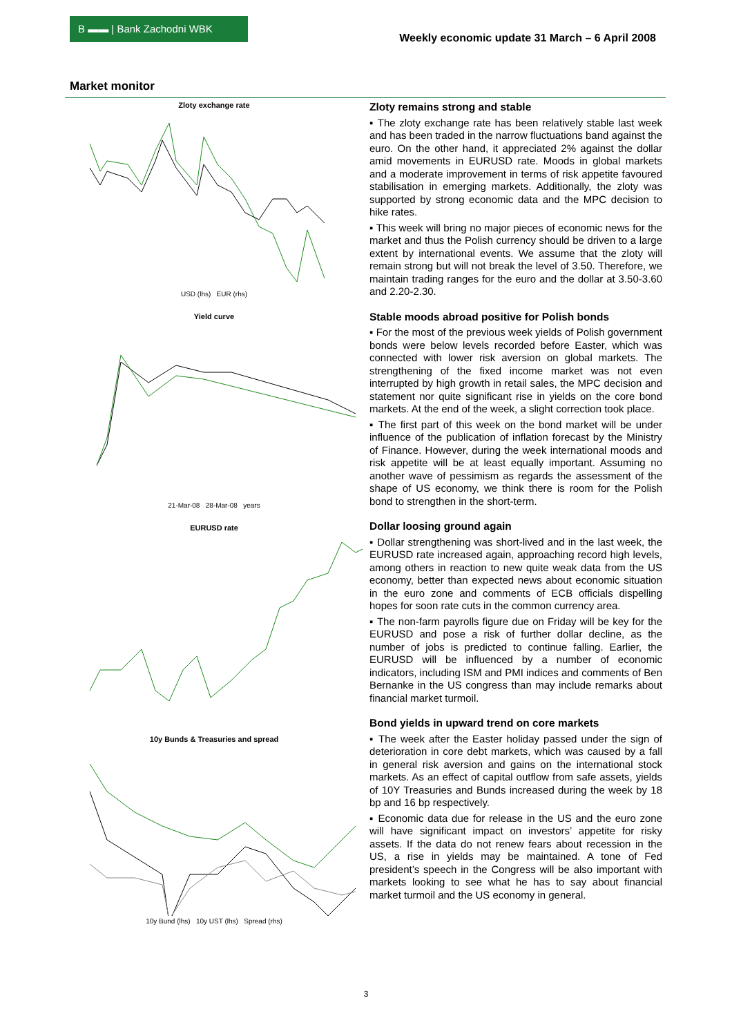B ▬▬ | Bank Zachodni WBK
Weekly economic update 31 March – 6 April 2008
Market monitor
Zloty exchange rate
USD (lhs) EUR (rhs)
Yield curve
21-Mar-08 28-Mar-08 years
EURUSD rate
10y Bunds & Treasuries and spread
10y Bund (lhs) 10y UST (lhs) Spread (rhs)
Zloty remains strong and stable
▪ The zloty exchange rate has been relatively stable last week and has been traded in the narrow fluctuations band against the euro. On the other hand, it appreciated 2% against the dollar amid movements in EURUSD rate. Moods in global markets and a moderate improvement in terms of risk appetite favoured stabilisation in emerging markets. Additionally, the zloty was supported by strong economic data and the MPC decision to hike rates.
▪ This week will bring no major pieces of economic news for the market and thus the Polish currency should be driven to a large extent by international events. We assume that the zloty will remain strong but will not break the level of 3.50. Therefore, we maintain trading ranges for the euro and the dollar at 3.50-3.60 and 2.20-2.30.
Stable moods abroad positive for Polish bonds
▪ For the most of the previous week yields of Polish government bonds were below levels recorded before Easter, which was connected with lower risk aversion on global markets. The strengthening of the fixed income market was not even interrupted by high growth in retail sales, the MPC decision and statement nor quite significant rise in yields on the core bond markets. At the end of the week, a slight correction took place.
▪ The first part of this week on the bond market will be under influence of the publication of inflation forecast by the Ministry of Finance. However, during the week international moods and risk appetite will be at least equally important. Assuming no another wave of pessimism as regards the assessment of the shape of US economy, we think there is room for the Polish bond to strengthen in the short-term.
Dollar loosing ground again
▪ Dollar strengthening was short-lived and in the last week, the EURUSD rate increased again, approaching record high levels, among others in reaction to new quite weak data from the US economy, better than expected news about economic situation in the euro zone and comments of ECB officials dispelling hopes for soon rate cuts in the common currency area.
▪ The non-farm payrolls figure due on Friday will be key for the EURUSD and pose a risk of further dollar decline, as the number of jobs is predicted to continue falling. Earlier, the EURUSD will be influenced by a number of economic indicators, including ISM and PMI indices and comments of Ben Bernanke in the US congress than may include remarks about financial market turmoil.
Bond yields in upward trend on core markets
▪ The week after the Easter holiday passed under the sign of deterioration in core debt markets, which was caused by a fall in general risk aversion and gains on the international stock markets. As an effect of capital outflow from safe assets, yields of 10Y Treasuries and Bunds increased during the week by 18 bp and 16 bp respectively.
▪ Economic data due for release in the US and the euro zone will have significant impact on investors’ appetite for risky assets. If the data do not renew fears about recession in the US, a rise in yields may be maintained. A tone of Fed president’s speech in the Congress will be also important with markets looking to see what he has to say about financial market turmoil and the US economy in general.
3